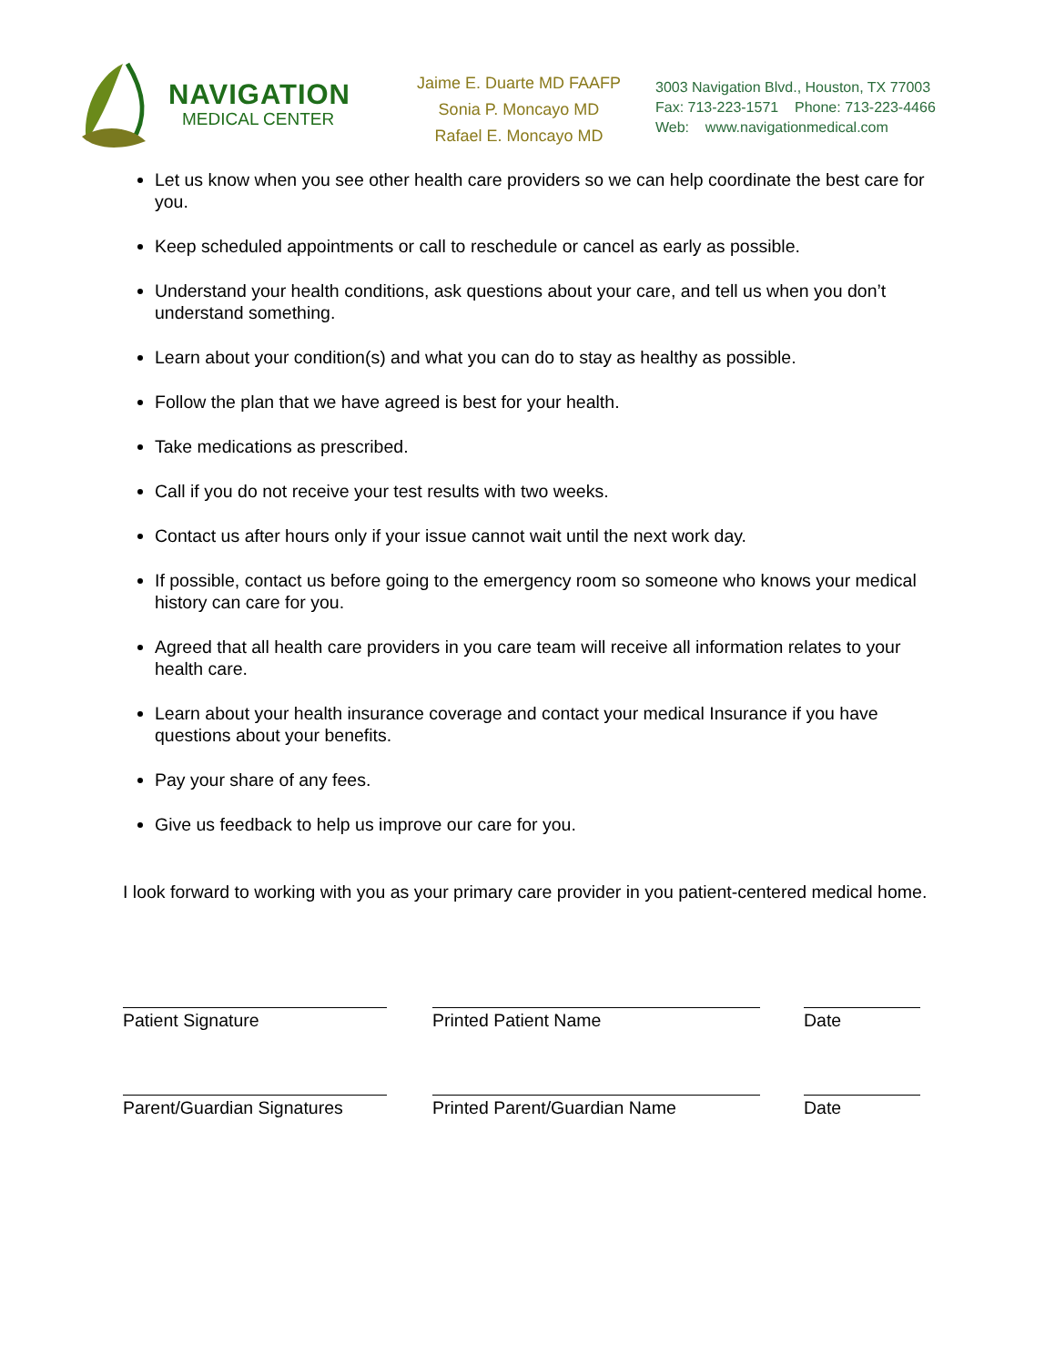NAVIGATION
MEDICAL CENTER
Jaime E. Duarte MD FAAFP
Sonia P. Moncayo MD
Rafael E. Moncayo MD
3003 Navigation Blvd., Houston, TX 77003
Fax: 713-223-1571 Phone: 713-223-4466
Web: www.navigationmedical.com
Let us know when you see other health care providers so we can help coordinate the best care for you.
Keep scheduled appointments or call to reschedule or cancel as early as possible.
Understand your health conditions, ask questions about your care, and tell us when you don’t understand something.
Learn about your condition(s) and what you can do to stay as healthy as possible.
Follow the plan that we have agreed is best for your health.
Take medications as prescribed.
Call if you do not receive your test results with two weeks.
Contact us after hours only if your issue cannot wait until the next work day.
If possible, contact us before going to the emergency room so someone who knows your medical history can care for you.
Agreed that all health care providers in you care team will receive all information relates to your health care.
Learn about your health insurance coverage and contact your medical Insurance if you have questions about your benefits.
Pay your share of any fees.
Give us feedback to help us improve our care for you.
I look forward to working with you as your primary care provider in you patient-centered medical home.
Patient Signature Printed Patient Name Date
Parent/Guardian Signatures
Printed Parent/Guardian Name Date